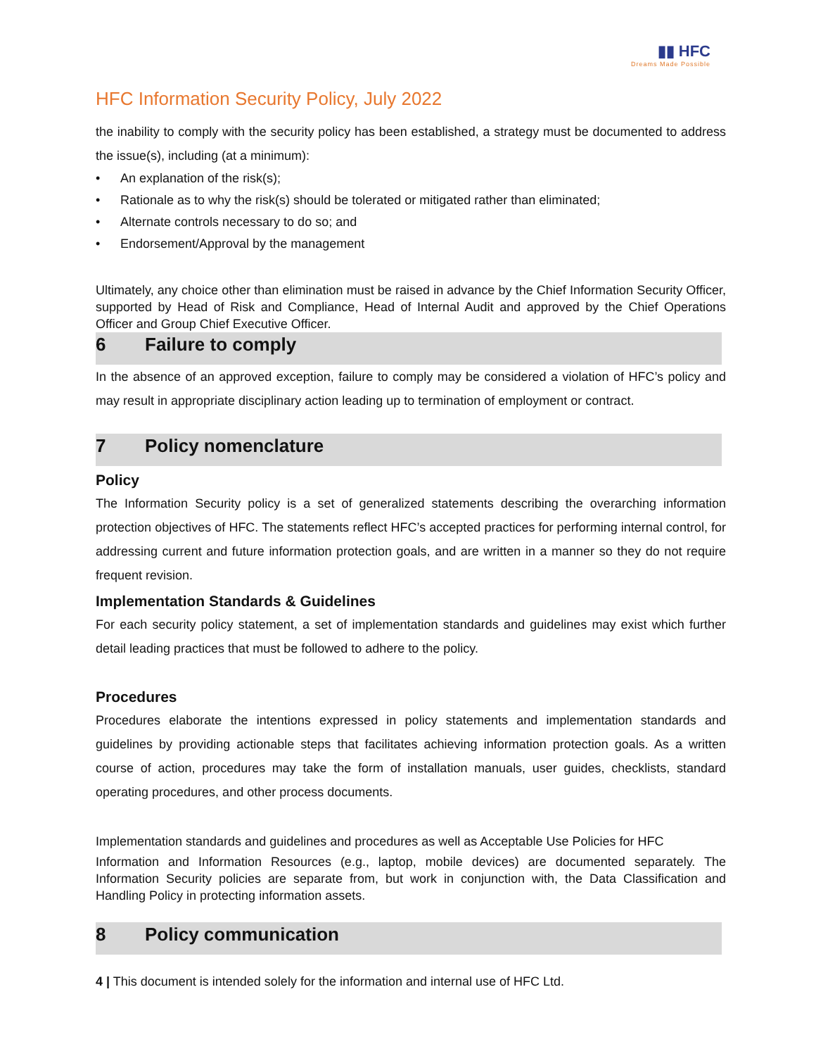▮▮ HFC
Dreams Made Possible
HFC Information Security Policy, July 2022
the inability to comply with the security policy has been established, a strategy must be documented to address the issue(s), including (at a minimum):
• An explanation of the risk(s);
• Rationale as to why the risk(s) should be tolerated or mitigated rather than eliminated;
• Alternate controls necessary to do so; and
• Endorsement/Approval by the management
Ultimately, any choice other than elimination must be raised in advance by the Chief Information Security Officer, supported by Head of Risk and Compliance, Head of Internal Audit and approved by the Chief Operations Officer and Group Chief Executive Officer.
6 Failure to comply
In the absence of an approved exception, failure to comply may be considered a violation of HFC’s policy and may result in appropriate disciplinary action leading up to termination of employment or contract.
7 Policy nomenclature
Policy
The Information Security policy is a set of generalized statements describing the overarching information protection objectives of HFC. The statements reflect HFC’s accepted practices for performing internal control, for addressing current and future information protection goals, and are written in a manner so they do not require frequent revision.
Implementation Standards & Guidelines
For each security policy statement, a set of implementation standards and guidelines may exist which further detail leading practices that must be followed to adhere to the policy.
Procedures
Procedures elaborate the intentions expressed in policy statements and implementation standards and guidelines by providing actionable steps that facilitates achieving information protection goals. As a written course of action, procedures may take the form of installation manuals, user guides, checklists, standard operating procedures, and other process documents.
Implementation standards and guidelines and procedures as well as Acceptable Use Policies for HFC
Information and Information Resources (e.g., laptop, mobile devices) are documented separately. The Information Security policies are separate from, but work in conjunction with, the Data Classification and Handling Policy in protecting information assets.
8 Policy communication
4 | This document is intended solely for the information and internal use of HFC Ltd.